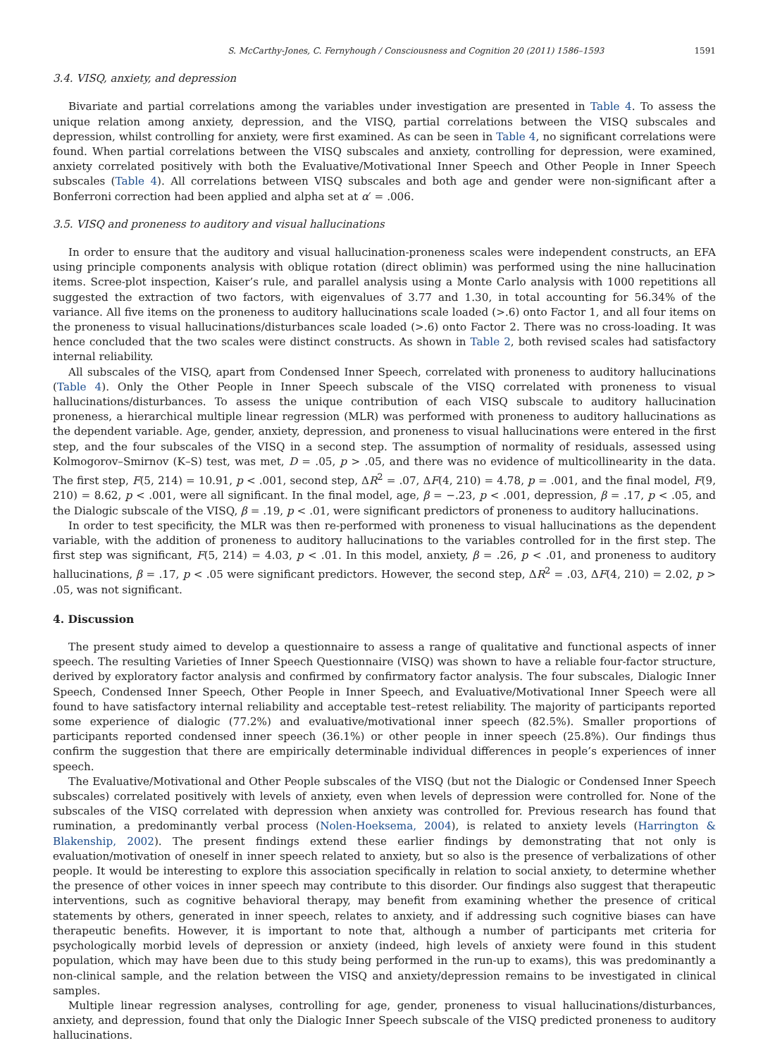S. McCarthy-Jones, C. Fernyhough / Consciousness and Cognition 20 (2011) 1586–1593 1591
3.4. VISQ, anxiety, and depression
Bivariate and partial correlations among the variables under investigation are presented in Table 4. To assess the unique relation among anxiety, depression, and the VISQ, partial correlations between the VISQ subscales and depression, whilst controlling for anxiety, were first examined. As can be seen in Table 4, no significant correlations were found. When partial correlations between the VISQ subscales and anxiety, controlling for depression, were examined, anxiety correlated positively with both the Evaluative/Motivational Inner Speech and Other People in Inner Speech subscales (Table 4). All correlations between VISQ subscales and both age and gender were non-significant after a Bonferroni correction had been applied and alpha set at α′ = .006.
3.5. VISQ and proneness to auditory and visual hallucinations
In order to ensure that the auditory and visual hallucination-proneness scales were independent constructs, an EFA using principle components analysis with oblique rotation (direct oblimin) was performed using the nine hallucination items. Scree-plot inspection, Kaiser’s rule, and parallel analysis using a Monte Carlo analysis with 1000 repetitions all suggested the extraction of two factors, with eigenvalues of 3.77 and 1.30, in total accounting for 56.34% of the variance. All five items on the proneness to auditory hallucinations scale loaded (>.6) onto Factor 1, and all four items on the proneness to visual hallucinations/disturbances scale loaded (>.6) onto Factor 2. There was no cross-loading. It was hence concluded that the two scales were distinct constructs. As shown in Table 2, both revised scales had satisfactory internal reliability.
All subscales of the VISQ, apart from Condensed Inner Speech, correlated with proneness to auditory hallucinations (Table 4). Only the Other People in Inner Speech subscale of the VISQ correlated with proneness to visual hallucinations/disturbances. To assess the unique contribution of each VISQ subscale to auditory hallucination proneness, a hierarchical multiple linear regression (MLR) was performed with proneness to auditory hallucinations as the dependent variable. Age, gender, anxiety, depression, and proneness to visual hallucinations were entered in the first step, and the four subscales of the VISQ in a second step. The assumption of normality of residuals, assessed using Kolmogorov–Smirnov (K–S) test, was met, D = .05, p > .05, and there was no evidence of multicollinearity in the data. The first step, F(5, 214) = 10.91, p < .001, second step, ΔR<sup>2</sup> = .07, ΔF(4, 210) = 4.78, p = .001, and the final model, F(9, 210) = 8.62, p < .001, were all significant. In the final model, age, β = −.23, p < .001, depression, β = .17, p < .05, and the Dialogic subscale of the VISQ, β = .19, p < .01, were significant predictors of proneness to auditory hallucinations.
In order to test specificity, the MLR was then re-performed with proneness to visual hallucinations as the dependent variable, with the addition of proneness to auditory hallucinations to the variables controlled for in the first step. The first step was significant, F(5, 214) = 4.03, p < .01. In this model, anxiety, β = .26, p < .01, and proneness to auditory hallucinations, β = .17, p < .05 were significant predictors. However, the second step, ΔR<sup>2</sup> = .03, ΔF(4, 210) = 2.02, p > .05, was not significant.
4. Discussion
The present study aimed to develop a questionnaire to assess a range of qualitative and functional aspects of inner speech. The resulting Varieties of Inner Speech Questionnaire (VISQ) was shown to have a reliable four-factor structure, derived by exploratory factor analysis and confirmed by confirmatory factor analysis. The four subscales, Dialogic Inner Speech, Condensed Inner Speech, Other People in Inner Speech, and Evaluative/Motivational Inner Speech were all found to have satisfactory internal reliability and acceptable test–retest reliability. The majority of participants reported some experience of dialogic (77.2%) and evaluative/motivational inner speech (82.5%). Smaller proportions of participants reported condensed inner speech (36.1%) or other people in inner speech (25.8%). Our findings thus confirm the suggestion that there are empirically determinable individual differences in people’s experiences of inner speech.
The Evaluative/Motivational and Other People subscales of the VISQ (but not the Dialogic or Condensed Inner Speech subscales) correlated positively with levels of anxiety, even when levels of depression were controlled for. None of the subscales of the VISQ correlated with depression when anxiety was controlled for. Previous research has found that rumination, a predominantly verbal process (Nolen-Hoeksema, 2004), is related to anxiety levels (Harrington & Blakenship, 2002). The present findings extend these earlier findings by demonstrating that not only is evaluation/motivation of oneself in inner speech related to anxiety, but so also is the presence of verbalizations of other people. It would be interesting to explore this association specifically in relation to social anxiety, to determine whether the presence of other voices in inner speech may contribute to this disorder. Our findings also suggest that therapeutic interventions, such as cognitive behavioral therapy, may benefit from examining whether the presence of critical statements by others, generated in inner speech, relates to anxiety, and if addressing such cognitive biases can have therapeutic benefits. However, it is important to note that, although a number of participants met criteria for psychologically morbid levels of depression or anxiety (indeed, high levels of anxiety were found in this student population, which may have been due to this study being performed in the run-up to exams), this was predominantly a non-clinical sample, and the relation between the VISQ and anxiety/depression remains to be investigated in clinical samples.
Multiple linear regression analyses, controlling for age, gender, proneness to visual hallucinations/disturbances, anxiety, and depression, found that only the Dialogic Inner Speech subscale of the VISQ predicted proneness to auditory hallucinations.